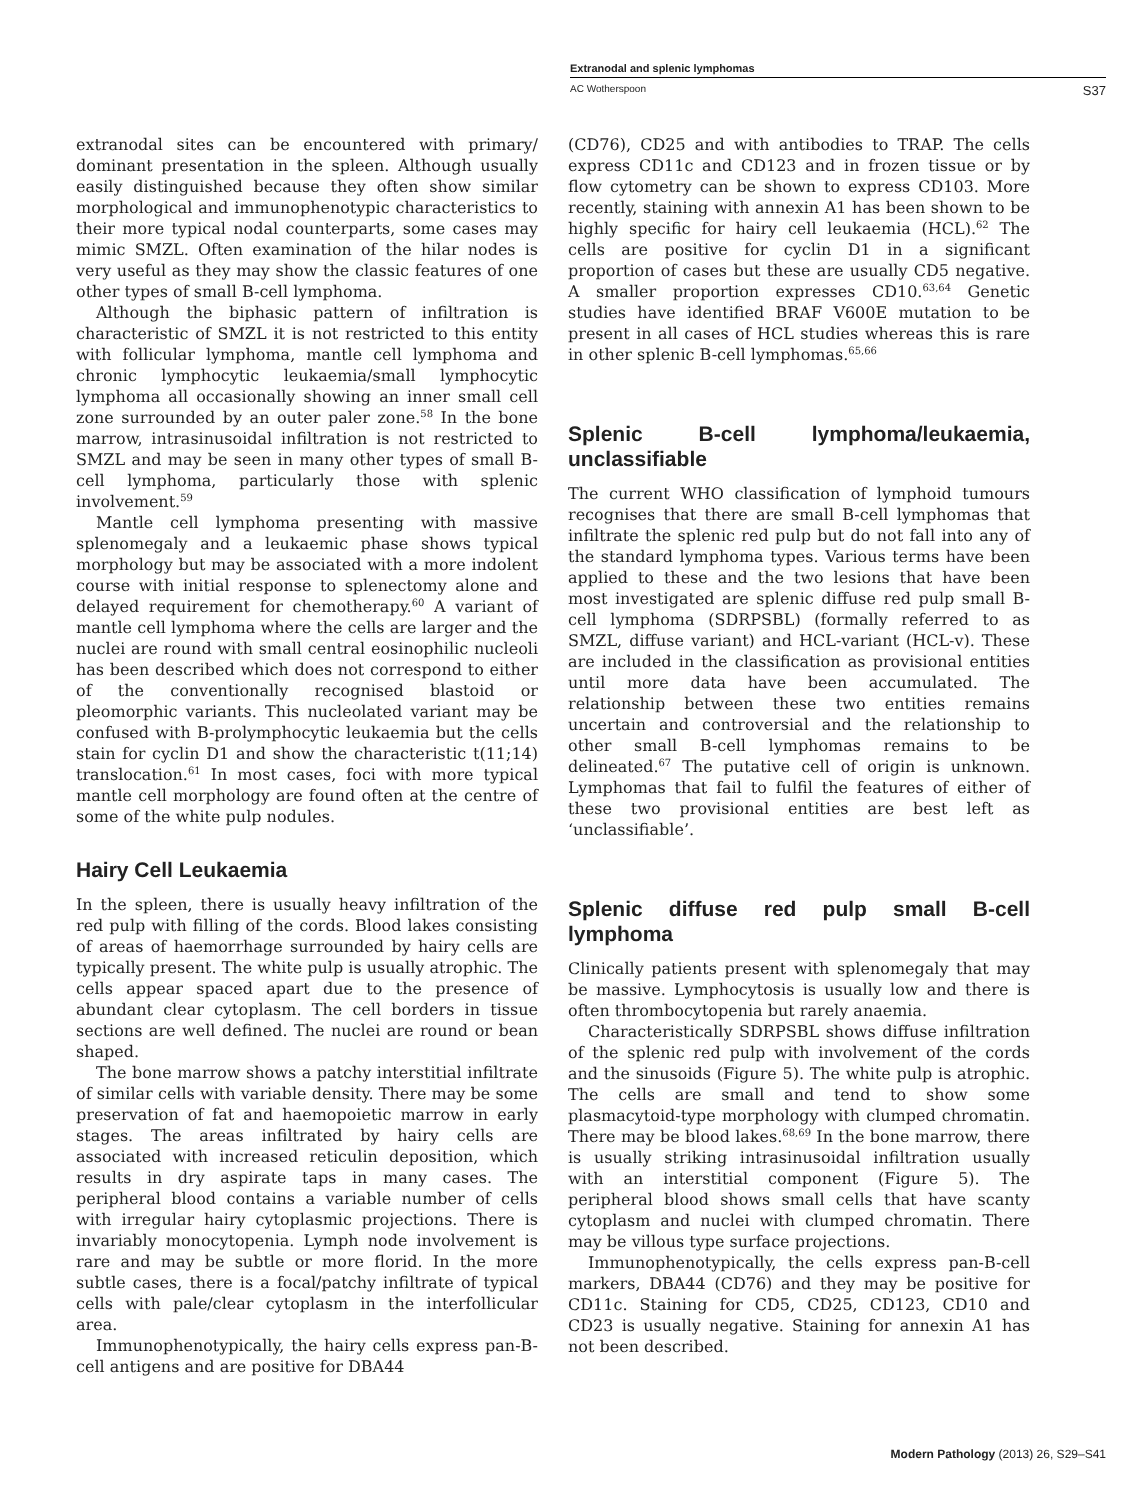Extranodal and splenic lymphomas
AC Wotherspoon S37
extranodal sites can be encountered with primary/ dominant presentation in the spleen. Although usually easily distinguished because they often show similar morphological and immunophenotypic characteristics to their more typical nodal counterparts, some cases may mimic SMZL. Often examination of the hilar nodes is very useful as they may show the classic features of one other types of small B-cell lymphoma.
Although the biphasic pattern of infiltration is characteristic of SMZL it is not restricted to this entity with follicular lymphoma, mantle cell lymphoma and chronic lymphocytic leukaemia/small lymphocytic lymphoma all occasionally showing an inner small cell zone surrounded by an outer paler zone.<sup>58</sup> In the bone marrow, intrasinusoidal infiltration is not restricted to SMZL and may be seen in many other types of small B-cell lymphoma, particularly those with splenic involvement.<sup>59</sup>
Mantle cell lymphoma presenting with massive splenomegaly and a leukaemic phase shows typical morphology but may be associated with a more indolent course with initial response to splenectomy alone and delayed requirement for chemotherapy.<sup>60</sup> A variant of mantle cell lymphoma where the cells are larger and the nuclei are round with small central eosinophilic nucleoli has been described which does not correspond to either of the conventionally recognised blastoid or pleomorphic variants. This nucleolated variant may be confused with B-prolymphocytic leukaemia but the cells stain for cyclin D1 and show the characteristic t(11;14) translocation.<sup>61</sup> In most cases, foci with more typical mantle cell morphology are found often at the centre of some of the white pulp nodules.
Hairy Cell Leukaemia
In the spleen, there is usually heavy infiltration of the red pulp with filling of the cords. Blood lakes consisting of areas of haemorrhage surrounded by hairy cells are typically present. The white pulp is usually atrophic. The cells appear spaced apart due to the presence of abundant clear cytoplasm. The cell borders in tissue sections are well defined. The nuclei are round or bean shaped.
The bone marrow shows a patchy interstitial infiltrate of similar cells with variable density. There may be some preservation of fat and haemopoietic marrow in early stages. The areas infiltrated by hairy cells are associated with increased reticulin deposition, which results in dry aspirate taps in many cases. The peripheral blood contains a variable number of cells with irregular hairy cytoplasmic projections. There is invariably monocytopenia. Lymph node involvement is rare and may be subtle or more florid. In the more subtle cases, there is a focal/patchy infiltrate of typical cells with pale/clear cytoplasm in the interfollicular area.
Immunophenotypically, the hairy cells express pan-B-cell antigens and are positive for DBA44
(CD76), CD25 and with antibodies to TRAP. The cells express CD11c and CD123 and in frozen tissue or by flow cytometry can be shown to express CD103. More recently, staining with annexin A1 has been shown to be highly specific for hairy cell leukaemia (HCL).<sup>62</sup> The cells are positive for cyclin D1 in a significant proportion of cases but these are usually CD5 negative. A smaller proportion expresses CD10.<sup>63,64</sup> Genetic studies have identified BRAF V600E mutation to be present in all cases of HCL studies whereas this is rare in other splenic B-cell lymphomas.<sup>65,66</sup>
Splenic B-cell lymphoma/leukaemia, unclassifiable
The current WHO classification of lymphoid tumours recognises that there are small B-cell lymphomas that infiltrate the splenic red pulp but do not fall into any of the standard lymphoma types. Various terms have been applied to these and the two lesions that have been most investigated are splenic diffuse red pulp small B-cell lymphoma (SDRPSBL) (formally referred to as SMZL, diffuse variant) and HCL-variant (HCL-v). These are included in the classification as provisional entities until more data have been accumulated. The relationship between these two entities remains uncertain and controversial and the relationship to other small B-cell lymphomas remains to be delineated.<sup>67</sup> The putative cell of origin is unknown. Lymphomas that fail to fulfil the features of either of these two provisional entities are best left as ‘unclassifiable’.
Splenic diffuse red pulp small B-cell lymphoma
Clinically patients present with splenomegaly that may be massive. Lymphocytosis is usually low and there is often thrombocytopenia but rarely anaemia.
Characteristically SDRPSBL shows diffuse infiltration of the splenic red pulp with involvement of the cords and the sinusoids (Figure 5). The white pulp is atrophic. The cells are small and tend to show some plasmacytoid-type morphology with clumped chromatin. There may be blood lakes.<sup>68,69</sup> In the bone marrow, there is usually striking intrasinusoidal infiltration usually with an interstitial component (Figure 5). The peripheral blood shows small cells that have scanty cytoplasm and nuclei with clumped chromatin. There may be villous type surface projections.
Immunophenotypically, the cells express pan-B-cell markers, DBA44 (CD76) and they may be positive for CD11c. Staining for CD5, CD25, CD123, CD10 and CD23 is usually negative. Staining for annexin A1 has not been described.
Modern Pathology (2013) 26, S29–S41